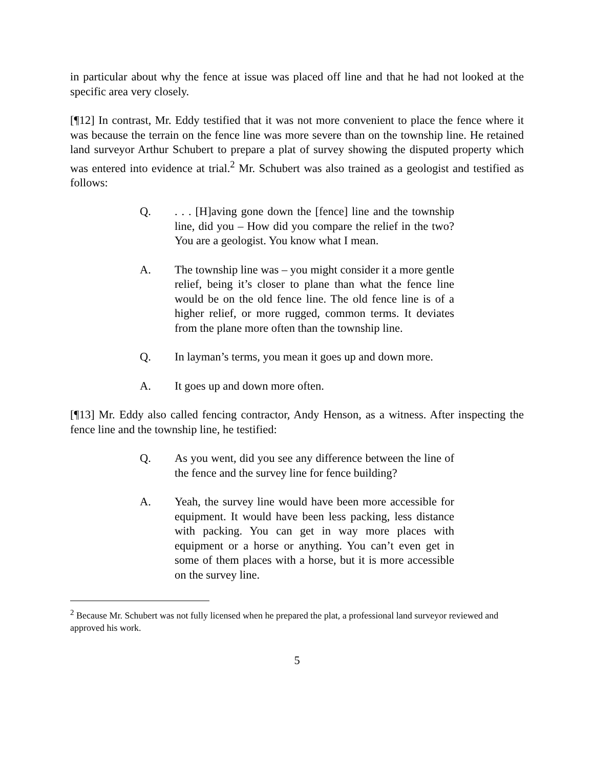in particular about why the fence at issue was placed off line and that he had not looked at the specific area very closely.
[¶12] In contrast, Mr. Eddy testified that it was not more convenient to place the fence where it was because the terrain on the fence line was more severe than on the township line. He retained land surveyor Arthur Schubert to prepare a plat of survey showing the disputed property which was entered into evidence at trial.<sup>2</sup> Mr. Schubert was also trained as a geologist and testified as follows:
Q. . . . [H]aving gone down the [fence] line and the township line, did you – How did you compare the relief in the two? You are a geologist. You know what I mean.
A. The township line was – you might consider it a more gentle relief, being it’s closer to plane than what the fence line would be on the old fence line. The old fence line is of a higher relief, or more rugged, common terms. It deviates from the plane more often than the township line.
Q. In layman’s terms, you mean it goes up and down more.
A. It goes up and down more often.
[¶13] Mr. Eddy also called fencing contractor, Andy Henson, as a witness. After inspecting the fence line and the township line, he testified:
Q. As you went, did you see any difference between the line of the fence and the survey line for fence building?
A. Yeah, the survey line would have been more accessible for equipment. It would have been less packing, less distance with packing. You can get in way more places with equipment or a horse or anything. You can’t even get in some of them places with a horse, but it is more accessible on the survey line.
<sup>2</sup> Because Mr. Schubert was not fully licensed when he prepared the plat, a professional land surveyor reviewed and approved his work.
5